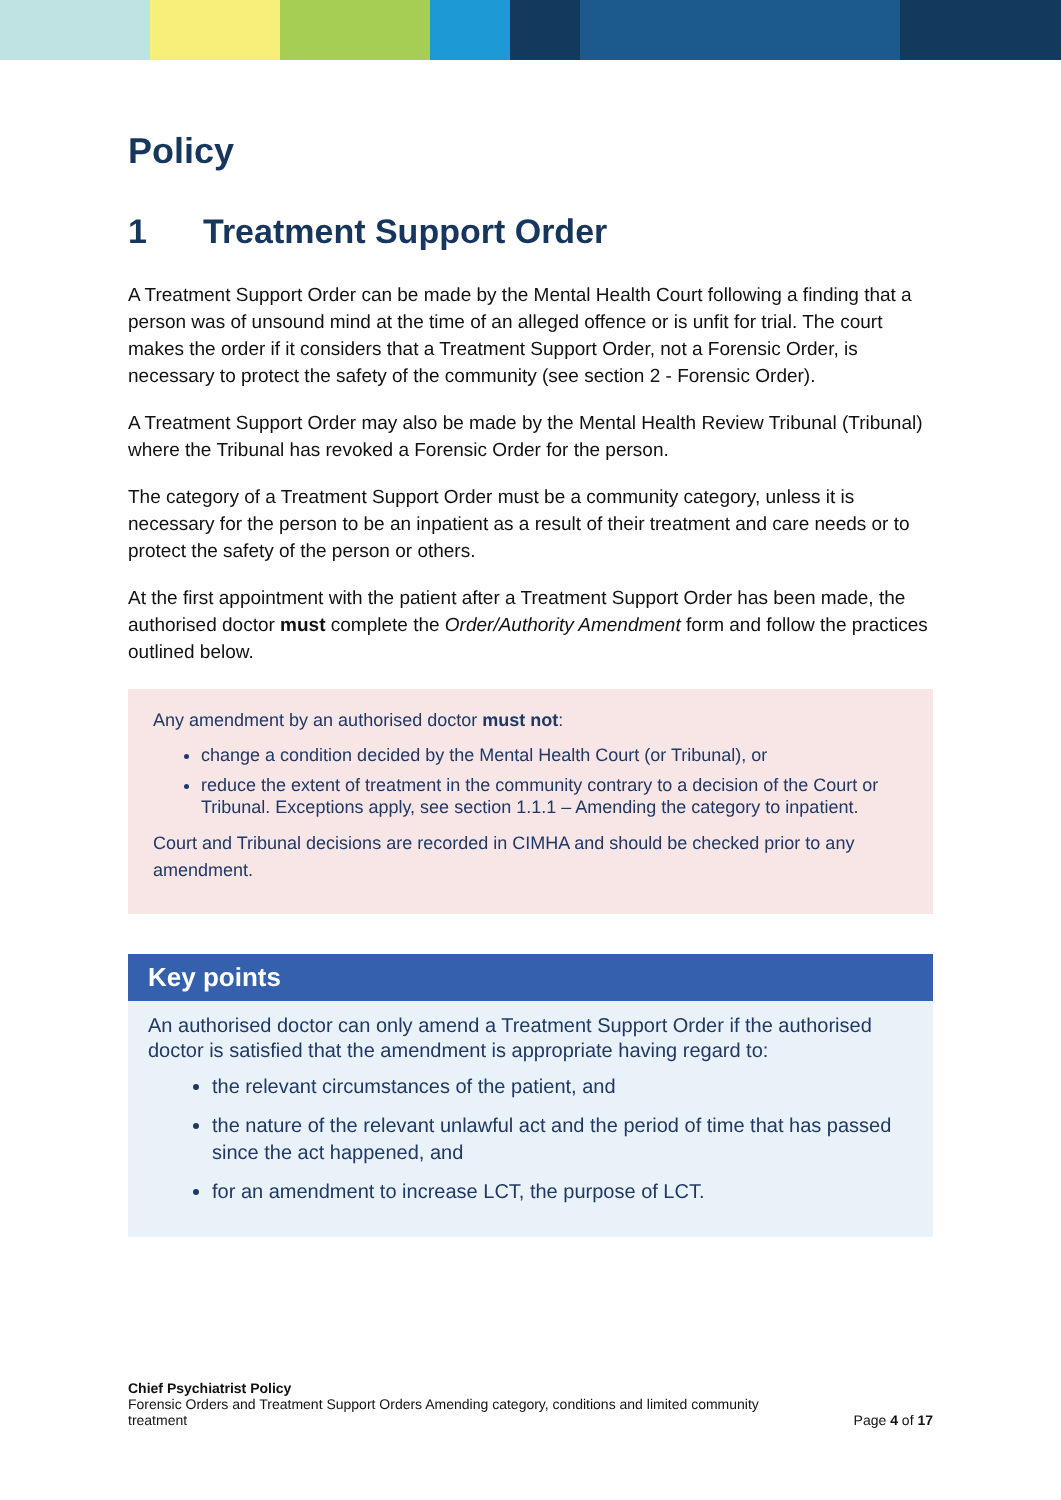Policy
1 Treatment Support Order
A Treatment Support Order can be made by the Mental Health Court following a finding that a person was of unsound mind at the time of an alleged offence or is unfit for trial. The court makes the order if it considers that a Treatment Support Order, not a Forensic Order, is necessary to protect the safety of the community (see section 2 - Forensic Order).
A Treatment Support Order may also be made by the Mental Health Review Tribunal (Tribunal) where the Tribunal has revoked a Forensic Order for the person.
The category of a Treatment Support Order must be a community category, unless it is necessary for the person to be an inpatient as a result of their treatment and care needs or to protect the safety of the person or others.
At the first appointment with the patient after a Treatment Support Order has been made, the authorised doctor must complete the Order/Authority Amendment form and follow the practices outlined below.
Any amendment by an authorised doctor must not:
change a condition decided by the Mental Health Court (or Tribunal), or
reduce the extent of treatment in the community contrary to a decision of the Court or Tribunal. Exceptions apply, see section 1.1.1 – Amending the category to inpatient.
Court and Tribunal decisions are recorded in CIMHA and should be checked prior to any amendment.
Key points
An authorised doctor can only amend a Treatment Support Order if the authorised doctor is satisfied that the amendment is appropriate having regard to:
the relevant circumstances of the patient, and
the nature of the relevant unlawful act and the period of time that has passed since the act happened, and
for an amendment to increase LCT, the purpose of LCT.
Chief Psychiatrist Policy
Forensic Orders and Treatment Support Orders Amending category, conditions and limited community
treatment Page 4 of 17